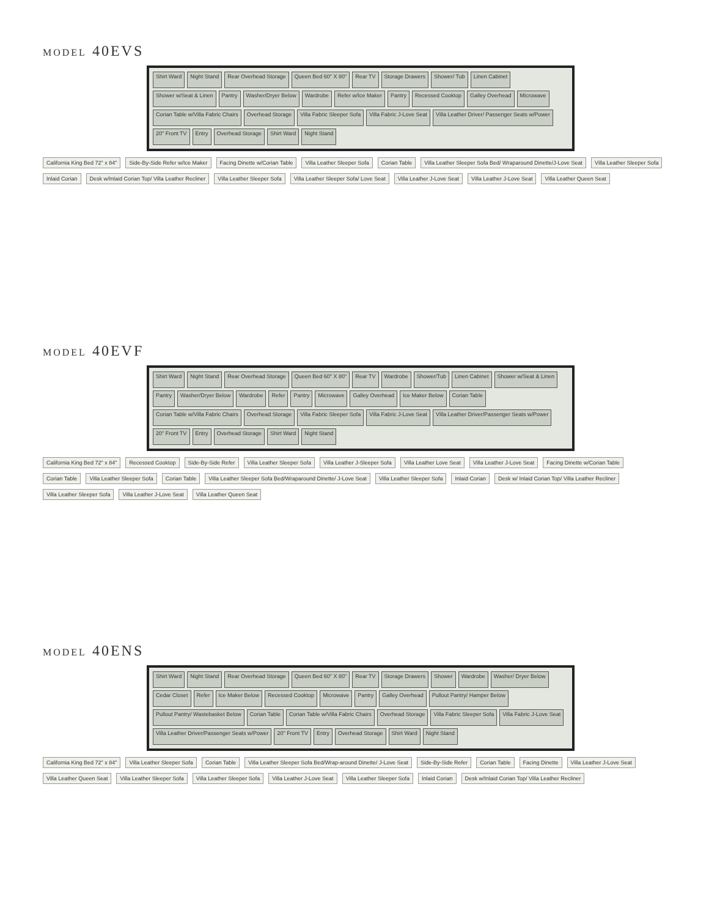MODEL 40EVS
Shirt Ward Night Stand Rear Overhead Storage Queen Bed 60" X 80" Rear TV Storage Drawers Shower/ Tub Linen Cabinet Shower w/Seat & Linen Pantry Washer/Dryer Below Wardrobe Refer w/Ice Maker Pantry Recessed Cooktop Galley Overhead Microwave Corian Table w/Villa Fabric Chairs Overhead Storage Villa Fabric Sleeper Sofa Villa Fabric J-Love Seat Villa Leather Driver/ Passenger Seats w/Power 20" Front TV Entry Overhead Storage Shirt Ward Night Stand
California King Bed 72" x 84" Side-By-Side Refer w/Ice Maker Facing Dinette w/Corian Table Villa Leather Sleeper Sofa Corian Table Villa Leather Sleeper Sofa Bed/ Wraparound Dinette/J-Love Seat Villa Leather Sleeper Sofa Inlaid Corian Desk w/Inlaid Corian Top/ Villa Leather Recliner Villa Leather Sleeper Sofa Villa Leather Sleeper Sofa/ Love Seat Villa Leather J-Love Seat Villa Leather J-Love Seat Villa Leather Queen Seat
MODEL 40EVF
Shirt Ward Night Stand Rear Overhead Storage Queen Bed 60" X 80" Rear TV Wardrobe Shower/Tub Linen Cabinet Shower w/Seat & Linen Pantry Washer/Dryer Below Wardrobe Refer Pantry Microwave Galley Overhead Ice Maker Below Corian Table Corian Table w/Villa Fabric Chairs Overhead Storage Villa Fabric Sleeper Sofa Villa Fabric J-Love Seat Villa Leather Driver/Passenger Seats w/Power 20" Front TV Entry Overhead Storage Shirt Ward Night Stand
California King Bed 72" x 84" Recessed Cooktop Side-By-Side Refer Villa Leather Sleeper Sofa Villa Leather J-Sleeper Sofa Villa Leather Love Seat Villa Leather J-Love Seat Facing Dinette w/Corian Table Corian Table Villa Leather Sleeper Sofa Corian Table Villa Leather Sleeper Sofa Bed/Wraparound Dinette/ J-Love Seat Villa Leather Sleeper Sofa Inlaid Corian Desk w/ Inlaid Corian Top/ Villa Leather Recliner Villa Leather Sleeper Sofa Villa Leather J-Love Seat Villa Leather Queen Seat
MODEL 40ENS
Shirt Ward Night Stand Rear Overhead Storage Queen Bed 60" X 80" Rear TV Storage Drawers Shower Wardrobe Washer/ Dryer Below Cedar Closet Refer Ice Maker Below Recessed Cooktop Microwave Pantry Galley Overhead Pullout Pantry/ Hamper Below Pullout Pantry/ Wastebasket Below Corian Table Corian Table w/Villa Fabric Chairs Overhead Storage Villa Fabric Sleeper Sofa Villa Fabric J-Love Seat Villa Leather Driver/Passenger Seats w/Power 20" Front TV Entry Overhead Storage Shirt Ward Night Stand
California King Bed 72" x 84" Villa Leather Sleeper Sofa Corian Table Villa Leather Sleeper Sofa Bed/Wrap-around Dinette/ J-Love Seat Side-By-Side Refer Corian Table Facing Dinette Villa Leather J-Love Seat Villa Leather Queen Seat Villa Leather Sleeper Sofa Villa Leather Sleeper Sofa Villa Leather J-Love Seat Villa Leather Sleeper Sofa Inlaid Corian Desk w/Inlaid Corian Top/ Villa Leather Recliner